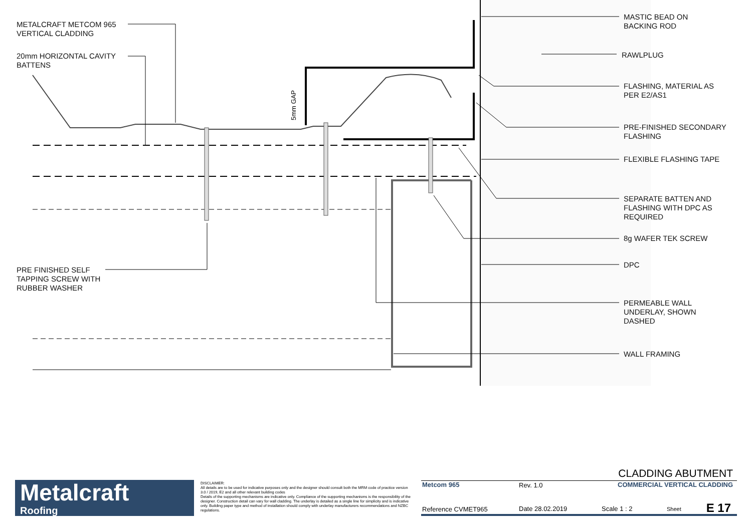5mm GAP
METALCRAFT METCOM 965
VERTICAL CLADDING
20mm HORIZONTAL CAVITY
BATTENS
PRE FINISHED SELF
TAPPING SCREW WITH
RUBBER WASHER
MASTIC BEAD ON
BACKING ROD
RAWLPLUG
FLASHING, MATERIAL AS
PER E2/AS1
PRE-FINISHED SECONDARY
FLASHING
FLEXIBLE FLASHING TAPE
SEPARATE BATTEN AND
FLASHING WITH DPC AS
REQUIRED
8g WAFER TEK SCREW
DPC
PERMEABLE WALL
UNDERLAY, SHOWN
DASHED
WALL FRAMING
Metalcraft
Roofing
DISCLAIMER:
All details are to be used for indicative purposes only and the designer should consult both the MRM code of practice version 3.0 / 2019, E2 and all other relevant building codes
Details of the supporting mechanisms are indicative only. Compliance of the supporting mechanisms is the responsibility of the designer. Construction detail can vary for wall cladding. The underlay is detailed as a single line for simplicity and is indicative only. Building paper type and method of installation should comply with underlay manufacturers recommendations and NZBC regulations.
CLADDING ABUTMENT
Metcom 965 Rev. 1.0 COMMERCIAL VERTICAL CLADDING
Reference CVMET965 Date 28.02.2019 Scale 1 : 2 Sheet E 17